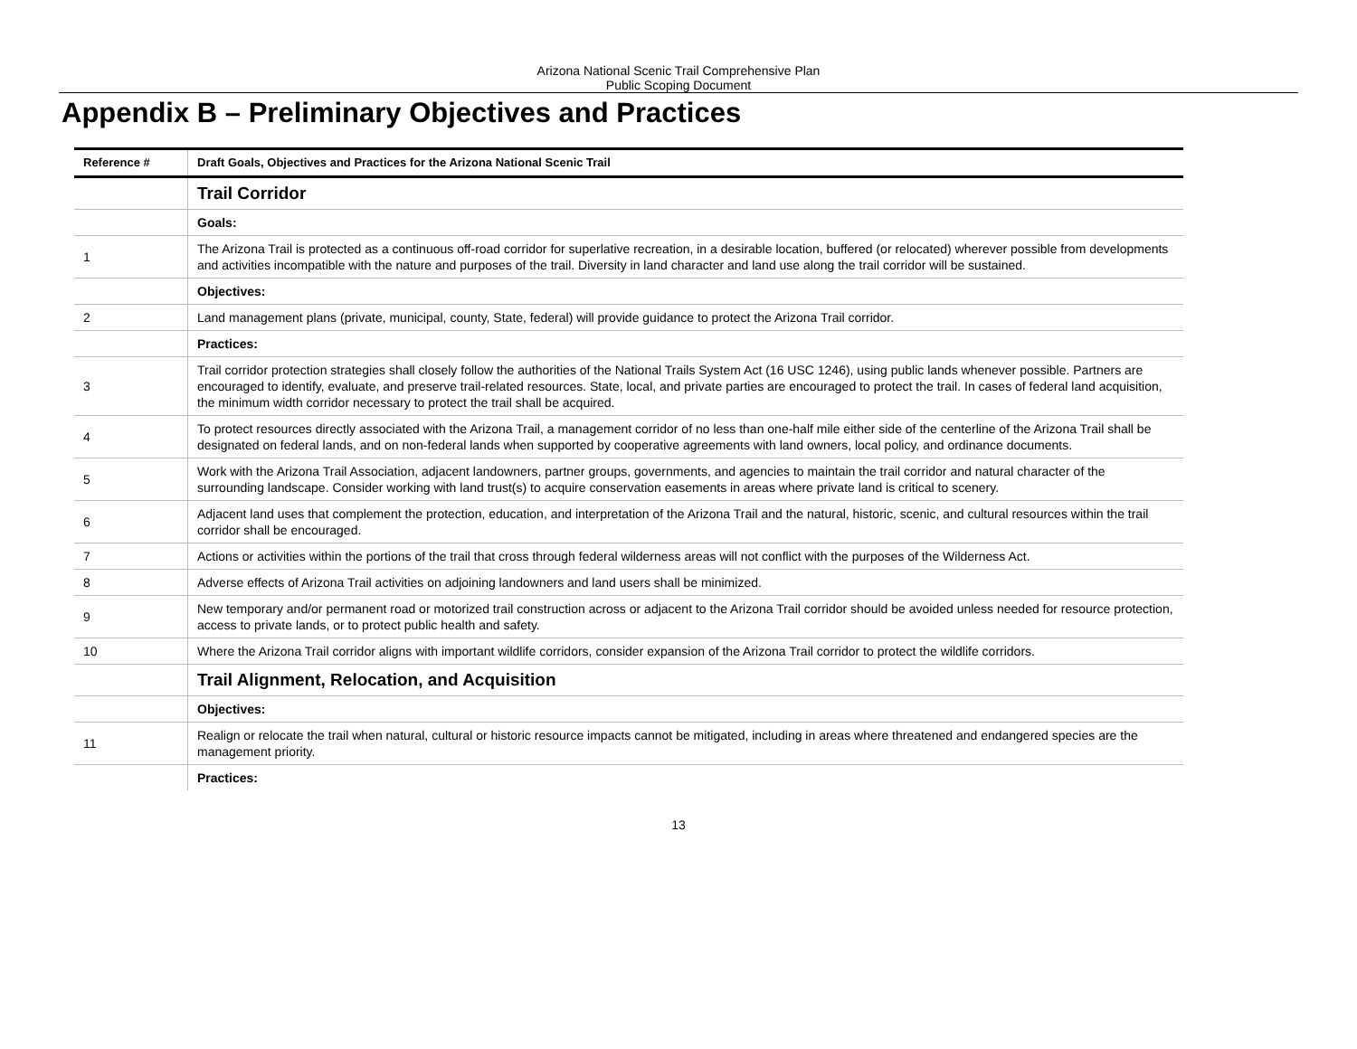Arizona National Scenic Trail Comprehensive Plan
Public Scoping Document
Appendix B – Preliminary Objectives and Practices
| Reference # | Draft Goals, Objectives and Practices for the Arizona National Scenic Trail |
| --- | --- |
| | Trail Corridor |
| | Goals: |
| 1 | The Arizona Trail is protected as a continuous off-road corridor for superlative recreation, in a desirable location, buffered (or relocated) wherever possible from developments and activities incompatible with the nature and purposes of the trail. Diversity in land character and land use along the trail corridor will be sustained. |
| | Objectives: |
| 2 | Land management plans (private, municipal, county, State, federal) will provide guidance to protect the Arizona Trail corridor. |
| | Practices: |
| 3 | Trail corridor protection strategies shall closely follow the authorities of the National Trails System Act (16 USC 1246), using public lands whenever possible. Partners are encouraged to identify, evaluate, and preserve trail-related resources. State, local, and private parties are encouraged to protect the trail. In cases of federal land acquisition, the minimum width corridor necessary to protect the trail shall be acquired. |
| 4 | To protect resources directly associated with the Arizona Trail, a management corridor of no less than one-half mile either side of the centerline of the Arizona Trail shall be designated on federal lands, and on non-federal lands when supported by cooperative agreements with land owners, local policy, and ordinance documents. |
| 5 | Work with the Arizona Trail Association, adjacent landowners, partner groups, governments, and agencies to maintain the trail corridor and natural character of the surrounding landscape. Consider working with land trust(s) to acquire conservation easements in areas where private land is critical to scenery. |
| 6 | Adjacent land uses that complement the protection, education, and interpretation of the Arizona Trail and the natural, historic, scenic, and cultural resources within the trail corridor shall be encouraged. |
| 7 | Actions or activities within the portions of the trail that cross through federal wilderness areas will not conflict with the purposes of the Wilderness Act. |
| 8 | Adverse effects of Arizona Trail activities on adjoining landowners and land users shall be minimized. |
| 9 | New temporary and/or permanent road or motorized trail construction across or adjacent to the Arizona Trail corridor should be avoided unless needed for resource protection, access to private lands, or to protect public health and safety. |
| 10 | Where the Arizona Trail corridor aligns with important wildlife corridors, consider expansion of the Arizona Trail corridor to protect the wildlife corridors. |
| | Trail Alignment, Relocation, and Acquisition |
| | Objectives: |
| 11 | Realign or relocate the trail when natural, cultural or historic resource impacts cannot be mitigated, including in areas where threatened and endangered species are the management priority. |
| | Practices: |
13